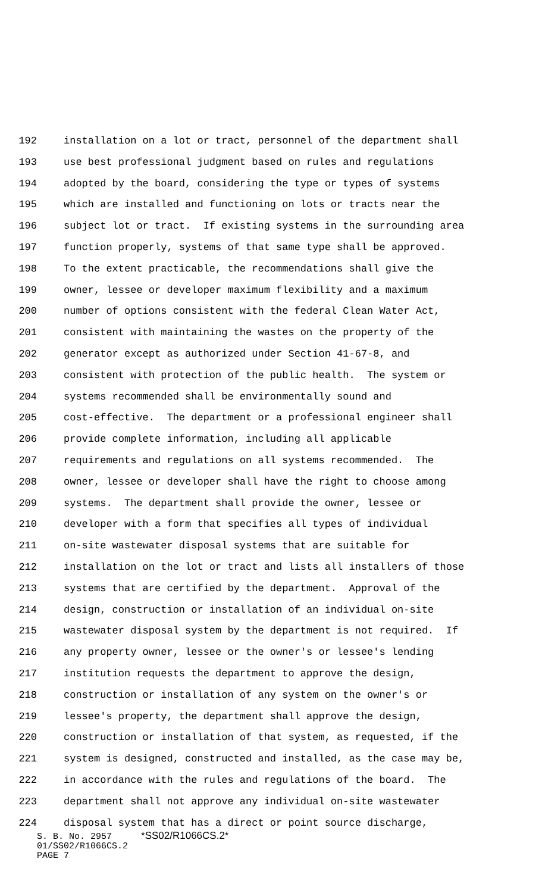192 installation on a lot or tract, personnel of the department shall
193 use best professional judgment based on rules and regulations
194 adopted by the board, considering the type or types of systems
195 which are installed and functioning on lots or tracts near the
196 subject lot or tract. If existing systems in the surrounding area
197 function properly, systems of that same type shall be approved.
198 To the extent practicable, the recommendations shall give the
199 owner, lessee or developer maximum flexibility and a maximum
200 number of options consistent with the federal Clean Water Act,
201 consistent with maintaining the wastes on the property of the
202 generator except as authorized under Section 41-67-8, and
203 consistent with protection of the public health. The system or
204 systems recommended shall be environmentally sound and
205 cost-effective. The department or a professional engineer shall
206 provide complete information, including all applicable
207 requirements and regulations on all systems recommended. The
208 owner, lessee or developer shall have the right to choose among
209 systems. The department shall provide the owner, lessee or
210 developer with a form that specifies all types of individual
211 on-site wastewater disposal systems that are suitable for
212 installation on the lot or tract and lists all installers of those
213 systems that are certified by the department. Approval of the
214 design, construction or installation of an individual on-site
215 wastewater disposal system by the department is not required. If
216 any property owner, lessee or the owner's or lessee's lending
217 institution requests the department to approve the design,
218 construction or installation of any system on the owner's or
219 lessee's property, the department shall approve the design,
220 construction or installation of that system, as requested, if the
221 system is designed, constructed and installed, as the case may be,
222 in accordance with the rules and regulations of the board. The
223 department shall not approve any individual on-site wastewater
224 disposal system that has a direct or point source discharge,
S. B. No. 2957 *SS02/R1066CS.2*
01/SS02/R1066CS.2
PAGE 7